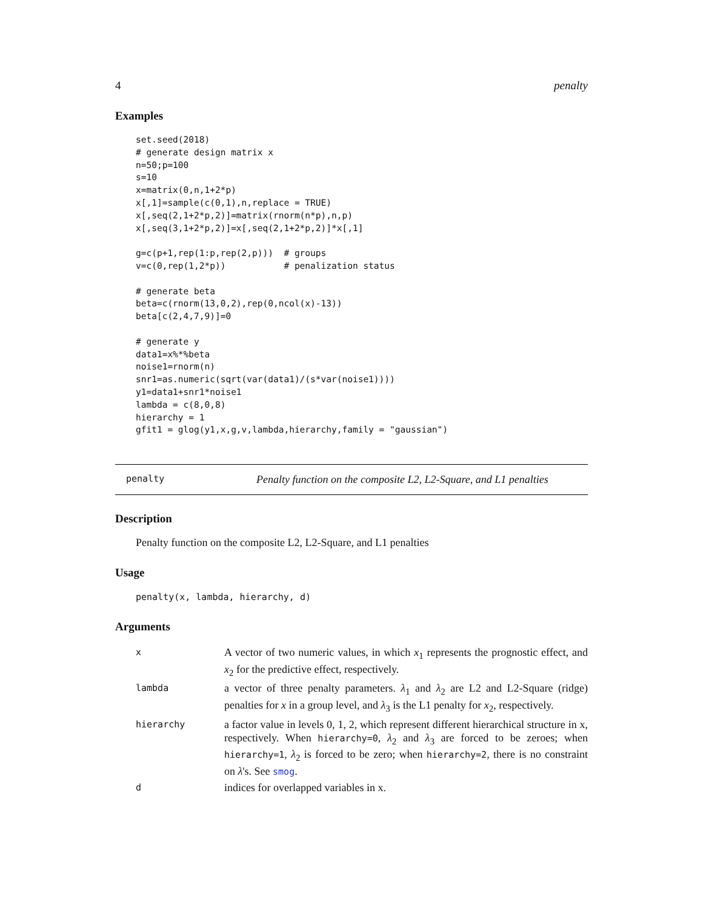4 penalty
Examples
set.seed(2018)
# generate design matrix x
n=50;p=100
s=10
x=matrix(0,n,1+2*p)
x[,1]=sample(c(0,1),n,replace = TRUE)
x[,seq(2,1+2*p,2)]=matrix(rnorm(n*p),n,p)
x[,seq(3,1+2*p,2)]=x[,seq(2,1+2*p,2)]*x[,1]

g=c(p+1,rep(1:p,rep(2,p)))  # groups
v=c(0,rep(1,2*p))           # penalization status

# generate beta
beta=c(rnorm(13,0,2),rep(0,ncol(x)-13))
beta[c(2,4,7,9)]=0

# generate y
data1=x%*%beta
noise1=rnorm(n)
snr1=as.numeric(sqrt(var(data1)/(s*var(noise1))))
y1=data1+snr1*noise1
lambda = c(8,0,8)
hierarchy = 1
gfit1 = glog(y1,x,g,v,lambda,hierarchy,family = "gaussian")
penalty Penalty function on the composite L2, L2-Square, and L1 penalties
Description
Penalty function on the composite L2, L2-Square, and L1 penalties
Usage
penalty(x, lambda, hierarchy, d)
Arguments
| x | A vector of two numeric values, in which x<sub>1</sub> represents the prognostic effect, and x<sub>2</sub> for the predictive effect, respectively. |
| lambda | a vector of three penalty parameters. λ<sub>1</sub> and λ<sub>2</sub> are L2 and L2-Square (ridge) penalties for x in a group level, and λ<sub>3</sub> is the L1 penalty for x<sub>2</sub>, respectively. |
| hierarchy | a factor value in levels 0, 1, 2, which represent different hierarchical structure in x, respectively. When hierarchy=0 , λ<sub>2</sub> and λ<sub>3</sub> are forced to be zeroes; when hierarchy=1 , λ<sub>2</sub> is forced to be zero; when hierarchy=2 , there is no constraint on λ 's. See smog . |
| d | indices for overlapped variables in x. |